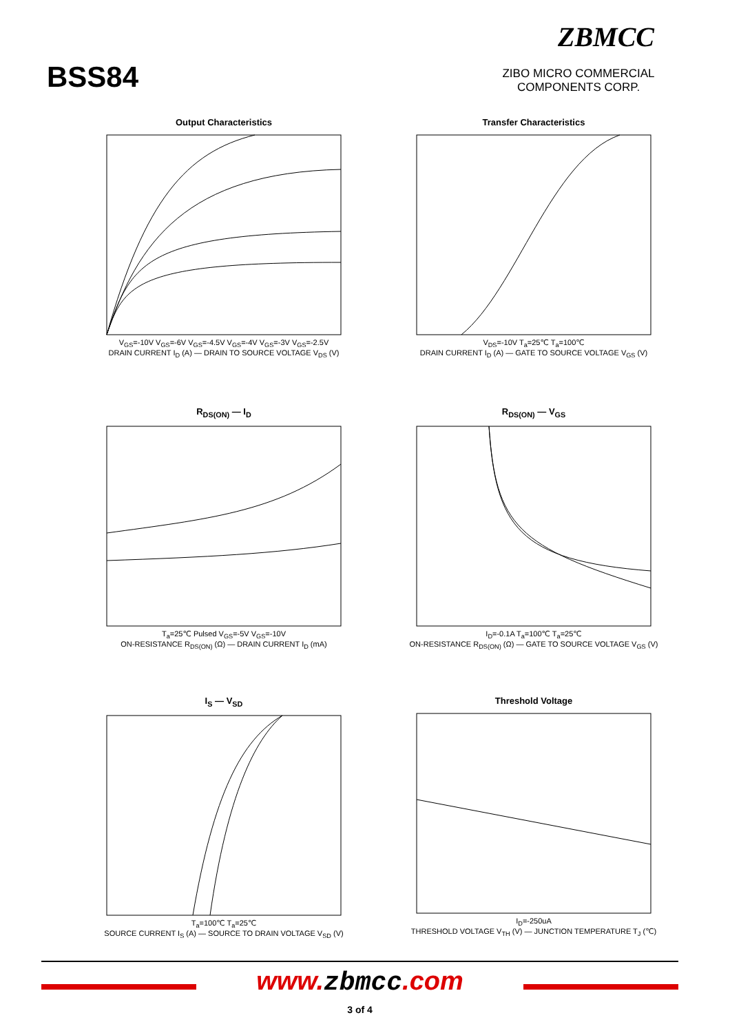BSS84
ZBMCC
ZIBO MICRO COMMERCIAL COMPONENTS CORP.
Output Characteristics
V<sub>GS</sub>=-10V V<sub>GS</sub>=-6V V<sub>GS</sub>=-4.5V V<sub>GS</sub>=-4V V<sub>GS</sub>=-3V V<sub>GS</sub>=-2.5V
DRAIN CURRENT I<sub>D</sub> (A) — DRAIN TO SOURCE VOLTAGE V<sub>DS</sub> (V)
Transfer Characteristics
V<sub>DS</sub>=-10V T<sub>a</sub>=25℃ T<sub>a</sub>=100℃
DRAIN CURRENT I<sub>D</sub> (A) — GATE TO SOURCE VOLTAGE V<sub>GS</sub> (V)
R<sub>DS(ON)</sub> — I<sub>D</sub>
T<sub>a</sub>=25℃ Pulsed V<sub>GS</sub>=-5V V<sub>GS</sub>=-10V
ON-RESISTANCE R<sub>DS(ON)</sub> (Ω) — DRAIN CURRENT I<sub>D</sub> (mA)
R<sub>DS(ON)</sub> — V<sub>GS</sub>
I<sub>D</sub>=-0.1A T<sub>a</sub>=100℃ T<sub>a</sub>=25℃
ON-RESISTANCE R<sub>DS(ON)</sub> (Ω) — GATE TO SOURCE VOLTAGE V<sub>GS</sub> (V)
I<sub>S</sub> — V<sub>SD</sub>
T<sub>a</sub>=100℃ T<sub>a</sub>=25℃
SOURCE CURRENT I<sub>S</sub> (A) — SOURCE TO DRAIN VOLTAGE V<sub>SD</sub> (V)
Threshold Voltage
I<sub>D</sub>=-250uA
THRESHOLD VOLTAGE V<sub>TH</sub> (V) — JUNCTION TEMPERATURE T<sub>J</sub> (℃)
www.zbmcc.com
3 of 4